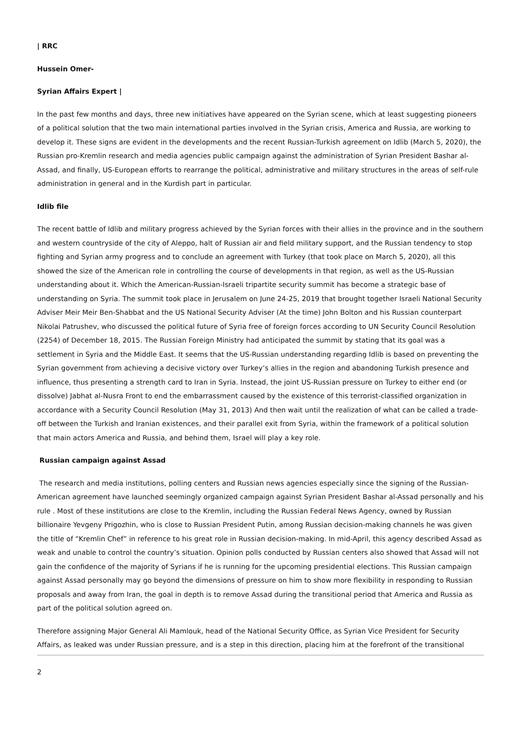| RRC
Hussein Omer-
Syrian Affairs Expert |
In the past few months and days, three new initiatives have appeared on the Syrian scene, which at least suggesting pioneers of a political solution that the two main international parties involved in the Syrian crisis, America and Russia, are working to develop it. These signs are evident in the developments and the recent Russian-Turkish agreement on Idlib (March 5, 2020), the Russian pro-Kremlin research and media agencies public campaign against the administration of Syrian President Bashar al-Assad, and finally, US-European efforts to rearrange the political, administrative and military structures in the areas of self-rule administration in general and in the Kurdish part in particular.
Idlib file
The recent battle of Idlib and military progress achieved by the Syrian forces with their allies in the province and in the southern and western countryside of the city of Aleppo, halt of Russian air and field military support, and the Russian tendency to stop fighting and Syrian army progress and to conclude an agreement with Turkey (that took place on March 5, 2020), all this showed the size of the American role in controlling the course of developments in that region, as well as the US-Russian understanding about it. Which the American-Russian-Israeli tripartite security summit has become a strategic base of understanding on Syria. The summit took place in Jerusalem on June 24-25, 2019 that brought together Israeli National Security Adviser Meir Meir Ben-Shabbat and the US National Security Adviser (At the time) John Bolton and his Russian counterpart Nikolai Patrushev, who discussed the political future of Syria free of foreign forces according to UN Security Council Resolution (2254) of December 18, 2015. The Russian Foreign Ministry had anticipated the summit by stating that its goal was a settlement in Syria and the Middle East. It seems that the US-Russian understanding regarding Idlib is based on preventing the Syrian government from achieving a decisive victory over Turkey’s allies in the region and abandoning Turkish presence and influence, thus presenting a strength card to Iran in Syria. Instead, the joint US-Russian pressure on Turkey to either end (or dissolve) Jabhat al-Nusra Front to end the embarrassment caused by the existence of this terrorist-classified organization in accordance with a Security Council Resolution (May 31, 2013) And then wait until the realization of what can be called a trade-off between the Turkish and Iranian existences, and their parallel exit from Syria, within the framework of a political solution that main actors America and Russia, and behind them, Israel will play a key role.
Russian campaign against Assad
The research and media institutions, polling centers and Russian news agencies especially since the signing of the Russian-American agreement have launched seemingly organized campaign against Syrian President Bashar al-Assad personally and his rule . Most of these institutions are close to the Kremlin, including the Russian Federal News Agency, owned by Russian billionaire Yevgeny Prigozhin, who is close to Russian President Putin, among Russian decision-making channels he was given the title of “Kremlin Chef” in reference to his great role in Russian decision-making. In mid-April, this agency described Assad as weak and unable to control the country’s situation. Opinion polls conducted by Russian centers also showed that Assad will not gain the confidence of the majority of Syrians if he is running for the upcoming presidential elections. This Russian campaign against Assad personally may go beyond the dimensions of pressure on him to show more flexibility in responding to Russian proposals and away from Iran, the goal in depth is to remove Assad during the transitional period that America and Russia as part of the political solution agreed on.
Therefore assigning Major General Ali Mamlouk, head of the National Security Office, as Syrian Vice President for Security Affairs, as leaked was under Russian pressure, and is a step in this direction, placing him at the forefront of the transitional
2